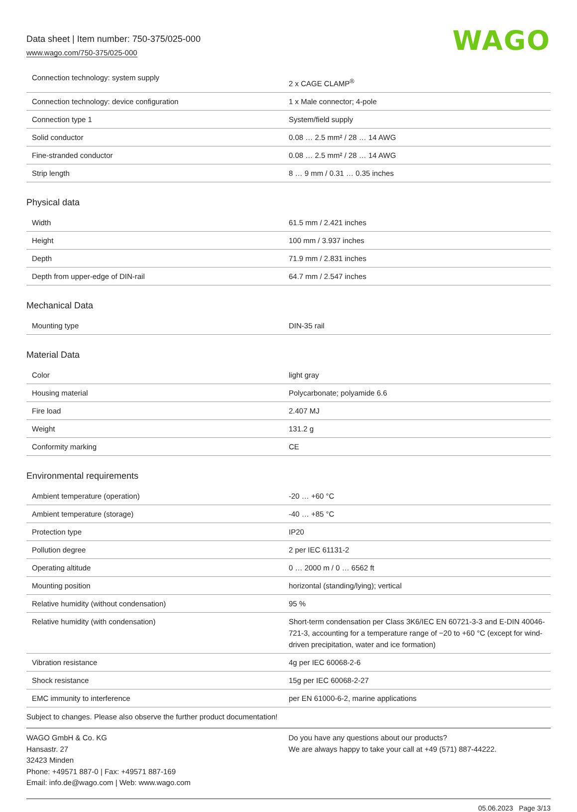Data sheet | Item number: 750-375/025-000
www.wago.com/750-375/025-000
WAGO
| Connection technology: system supply | 2 x CAGE CLAMP<sup>®</sup> |
| Connection technology: device configuration | 1 x Male connector; 4-pole |
| Connection type 1 | System/field supply |
| Solid conductor | 0.08 … 2.5 mm² / 28 … 14 AWG |
| Fine-stranded conductor | 0.08 … 2.5 mm² / 28 … 14 AWG |
| Strip length | 8 … 9 mm / 0.31 … 0.35 inches |
Physical data
| Width | 61.5 mm / 2.421 inches |
| Height | 100 mm / 3.937 inches |
| Depth | 71.9 mm / 2.831 inches |
| Depth from upper-edge of DIN-rail | 64.7 mm / 2.547 inches |
Mechanical Data
| Mounting type | DIN-35 rail |
Material Data
| Color | light gray |
| Housing material | Polycarbonate; polyamide 6.6 |
| Fire load | 2.407 MJ |
| Weight | 131.2 g |
| Conformity marking | CE |
Environmental requirements
| Ambient temperature (operation) | -20 … +60 °C |
| Ambient temperature (storage) | -40 … +85 °C |
| Protection type | IP20 |
| Pollution degree | 2 per IEC 61131-2 |
| Operating altitude | 0 … 2000 m / 0 … 6562 ft |
| Mounting position | horizontal (standing/lying); vertical |
| Relative humidity (without condensation) | 95 % |
| Relative humidity (with condensation) | Short-term condensation per Class 3K6/IEC EN 60721-3-3 and E-DIN 40046-721-3, accounting for a temperature range of −20 to +60 °C (except for wind-driven precipitation, water and ice formation) |
| Vibration resistance | 4g per IEC 60068-2-6 |
| Shock resistance | 15g per IEC 60068-2-27 |
| EMC immunity to interference | per EN 61000-6-2, marine applications |
Subject to changes. Please also observe the further product documentation!
WAGO GmbH & Co. KG
Hansastr. 27
32423 Minden
Phone: +49571 887-0 | Fax: +49571 887-169
Email: info.de@wago.com | Web: www.wago.com
Do you have any questions about our products?
We are always happy to take your call at +49 (571) 887-44222.
05.06.2023 Page 3/13